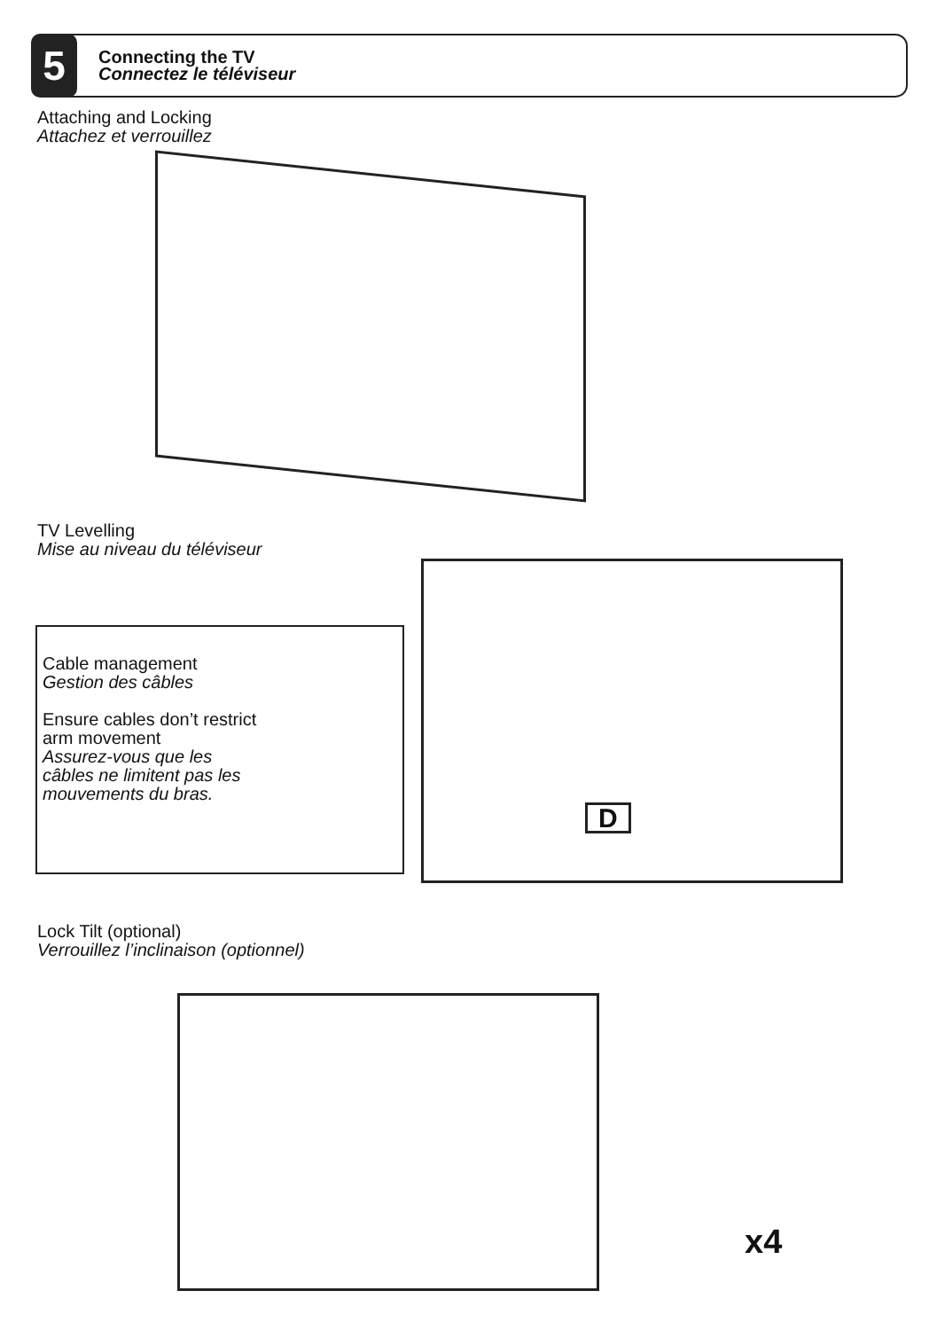5
Connecting the TV
Connectez le téléviseur
Attaching and Locking
Attachez et verrouillez
TV Levelling
Mise au niveau du téléviseur
Cable management
Gestion des câbles
Ensure cables don’t restrict arm movement
Assurez-vous que les câbles ne limitent pas les mouvements du bras.
D
Lock Tilt (optional)
Verrouillez l’inclinaison (optionnel)
x4